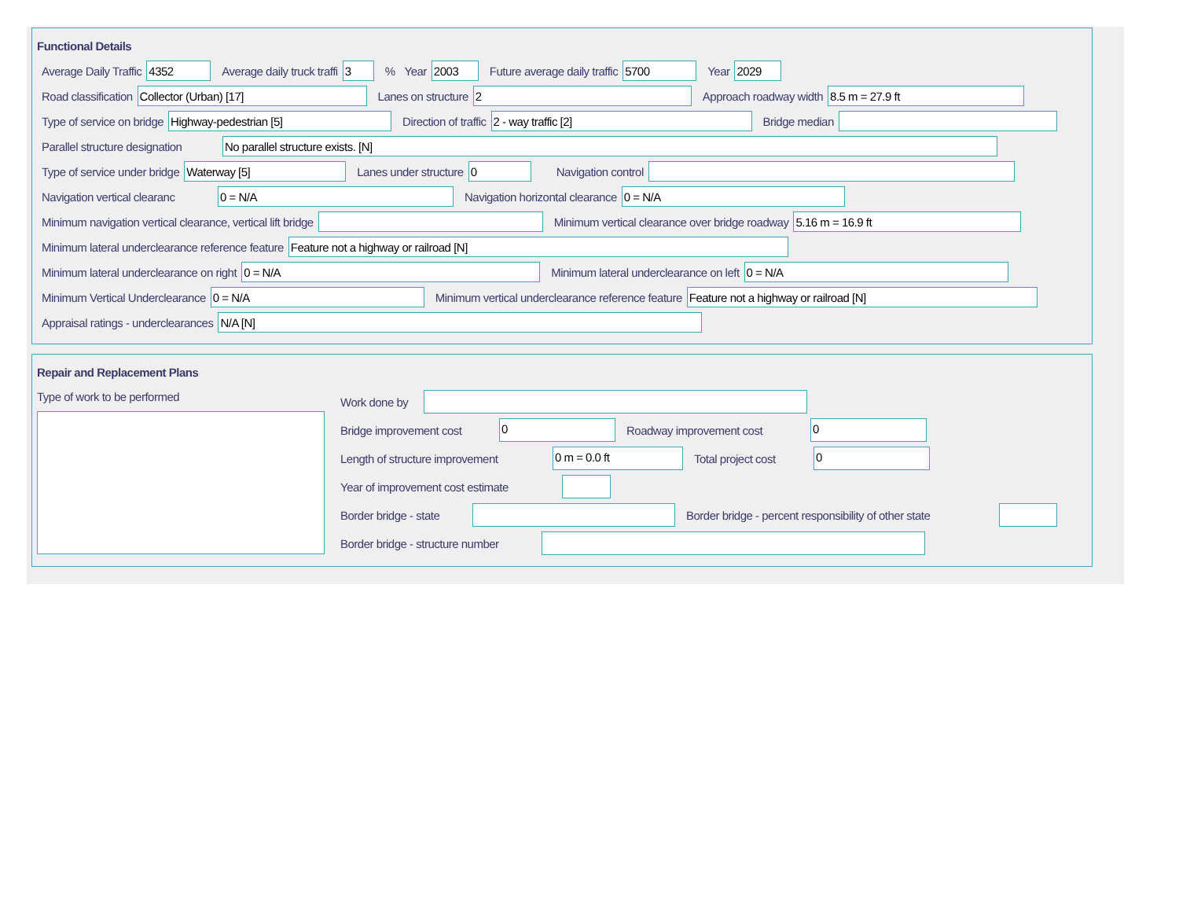Functional Details
Average Daily Traffic
4352
Average daily truck traffi
3
% Year
2003
Future average daily traffic
5700
Year
2029
Road classification
Collector (Urban) [17]
Lanes on structure
2
Approach roadway width
8.5 m = 27.9 ft
Type of service on bridge
Highway-pedestrian [5]
Direction of traffic
2 - way traffic [2]
Bridge median
Parallel structure designation
No parallel structure exists. [N]
Type of service under bridge
Waterway [5]
Lanes under structure
0
Navigation control
Navigation vertical clearanc
0 = N/A
Navigation horizontal clearance
0 = N/A
Minimum navigation vertical clearance, vertical lift bridge
Minimum vertical clearance over bridge roadway
5.16 m = 16.9 ft
Minimum lateral underclearance reference feature
Feature not a highway or railroad [N]
Minimum lateral underclearance on right
0 = N/A
Minimum lateral underclearance on left
0 = N/A
Minimum Vertical Underclearance
0 = N/A
Minimum vertical underclearance reference feature
Feature not a highway or railroad [N]
Appraisal ratings - underclearances
N/A [N]
Repair and Replacement Plans
Type of work to be performed Work done by
Bridge improvement cost
0
Roadway improvement cost
0
Length of structure improvement
0 m = 0.0 ft
Total project cost
0
Year of improvement cost estimate
Border bridge - state
Border bridge - percent responsibility of other state
Border bridge - structure number